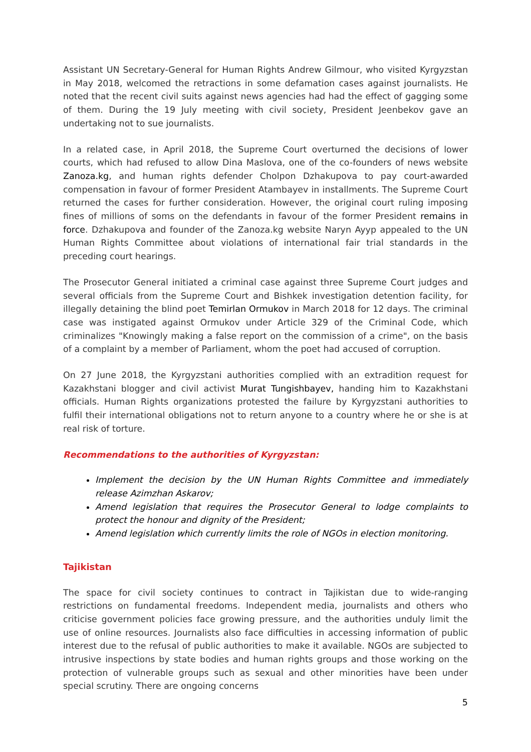Assistant UN Secretary-General for Human Rights Andrew Gilmour, who visited Kyrgyzstan in May 2018, welcomed the retractions in some defamation cases against journalists. He noted that the recent civil suits against news agencies had had the effect of gagging some of them. During the 19 July meeting with civil society, President Jeenbekov gave an undertaking not to sue journalists.
In a related case, in April 2018, the Supreme Court overturned the decisions of lower courts, which had refused to allow Dina Maslova, one of the co-founders of news website Zanoza.kg, and human rights defender Cholpon Dzhakupova to pay court-awarded compensation in favour of former President Atambayev in installments. The Supreme Court returned the cases for further consideration. However, the original court ruling imposing fines of millions of soms on the defendants in favour of the former President remains in force. Dzhakupova and founder of the Zanoza.kg website Naryn Ayyp appealed to the UN Human Rights Committee about violations of international fair trial standards in the preceding court hearings.
The Prosecutor General initiated a criminal case against three Supreme Court judges and several officials from the Supreme Court and Bishkek investigation detention facility, for illegally detaining the blind poet Temirlan Ormukov in March 2018 for 12 days. The criminal case was instigated against Ormukov under Article 329 of the Criminal Code, which criminalizes "Knowingly making a false report on the commission of a crime", on the basis of a complaint by a member of Parliament, whom the poet had accused of corruption.
On 27 June 2018, the Kyrgyzstani authorities complied with an extradition request for Kazakhstani blogger and civil activist Murat Tungishbayev, handing him to Kazakhstani officials. Human Rights organizations protested the failure by Kyrgyzstani authorities to fulfil their international obligations not to return anyone to a country where he or she is at real risk of torture.
Recommendations to the authorities of Kyrgyzstan:
Implement the decision by the UN Human Rights Committee and immediately release Azimzhan Askarov;
Amend legislation that requires the Prosecutor General to lodge complaints to protect the honour and dignity of the President;
Amend legislation which currently limits the role of NGOs in election monitoring.
Tajikistan
The space for civil society continues to contract in Tajikistan due to wide-ranging restrictions on fundamental freedoms. Independent media, journalists and others who criticise government policies face growing pressure, and the authorities unduly limit the use of online resources. Journalists also face difficulties in accessing information of public interest due to the refusal of public authorities to make it available. NGOs are subjected to intrusive inspections by state bodies and human rights groups and those working on the protection of vulnerable groups such as sexual and other minorities have been under special scrutiny. There are ongoing concerns
5